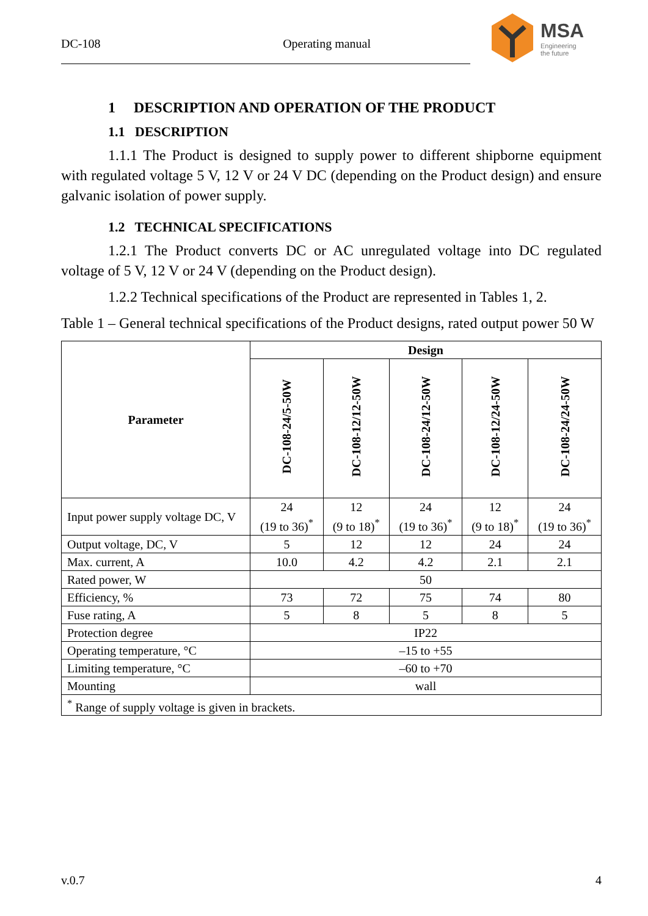DC-108 Operating manual
MSA
Engineering
the future
1 DESCRIPTION AND OPERATION OF THE PRODUCT
1.1 DESCRIPTION
1.1.1 The Product is designed to supply power to different shipborne equipment with regulated voltage 5 V, 12 V or 24 V DC (depending on the Product design) and ensure galvanic isolation of power supply.
1.2 TECHNICAL SPECIFICATIONS
1.2.1 The Product converts DC or AC unregulated voltage into DC regulated voltage of 5 V, 12 V or 24 V (depending on the Product design).
1.2.2 Technical specifications of the Product are represented in Tables 1, 2.
Table 1 – General technical specifications of the Product designs, rated output power 50 W
| Parameter | Design | | | | |
| --- | --- | --- | --- | --- | --- |
| | DC-108-24/5-50W | DC-108-12/12-50W | DC-108-24/12-50W | DC-108-12/24-50W | DC-108-24/24-50W |
| Input power supply voltage DC, V | 24 (19 to 36)<sup>*</sup> | 12 (9 to 18)<sup>*</sup> | 24 (19 to 36)<sup>*</sup> | 12 (9 to 18)<sup>*</sup> | 24 (19 to 36)<sup>*</sup> |
| Output voltage, DC, V | 5 | 12 | 12 | 24 | 24 |
| Max. current, A | 10.0 | 4.2 | 4.2 | 2.1 | 2.1 |
| Rated power, W | 50 | | | | |
| Efficiency, % | 73 | 72 | 75 | 74 | 80 |
| Fuse rating, A | 5 | 8 | 5 | 8 | 5 |
| Protection degree | IP22 | | | | |
| Operating temperature, °C | –15 to +55 | | | | |
| Limiting temperature, °C | –60 to +70 | | | | |
| Mounting | wall | | | | |
| <sup>*</sup> Range of supply voltage is given in brackets. | | | | | |
v.0.7 4